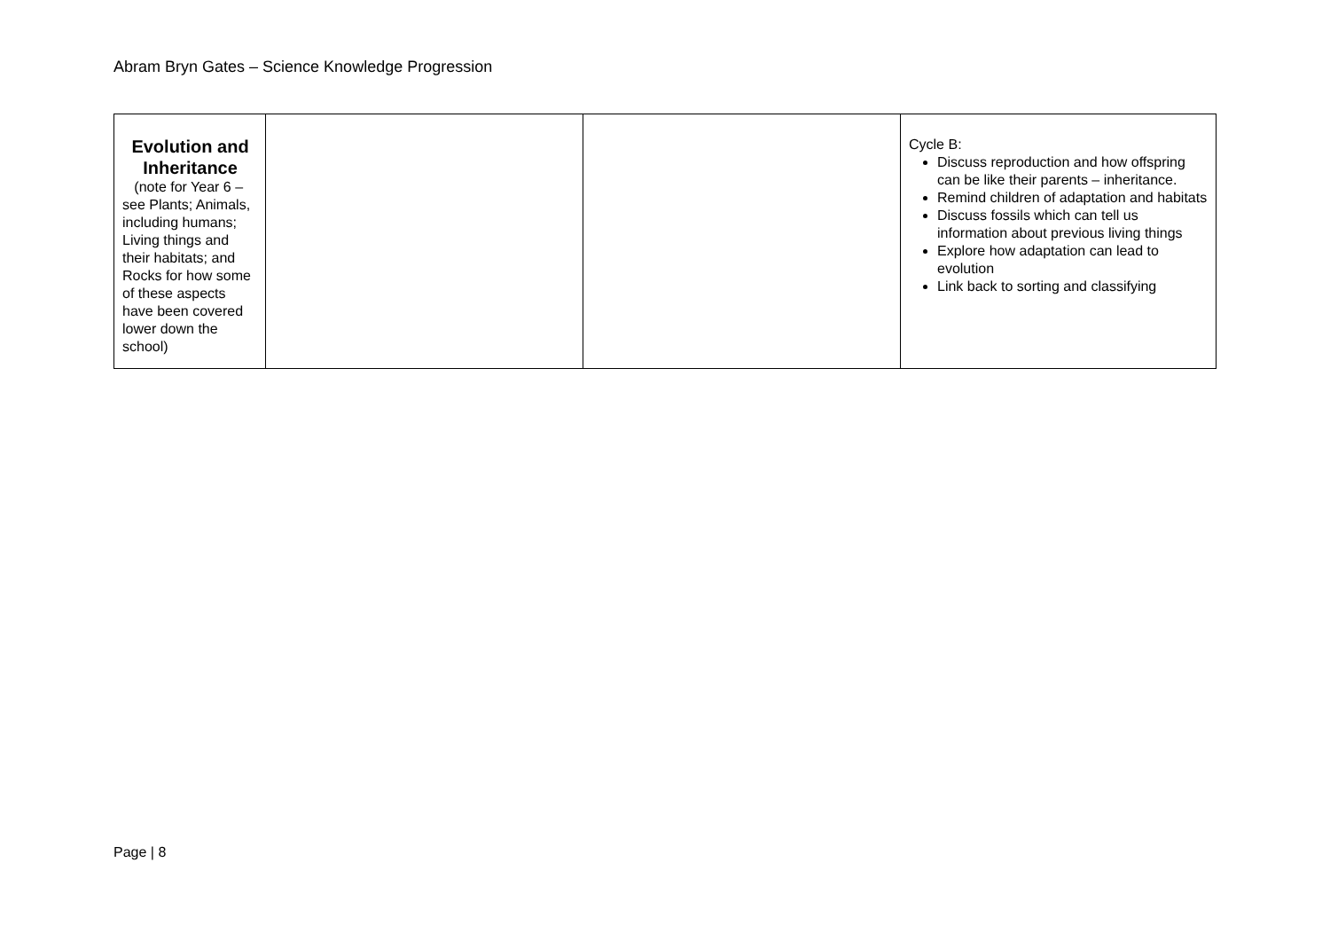Abram Bryn Gates – Science Knowledge Progression
| Evolution and Inheritance (note for Year 6 – see Plants; Animals, including humans; Living things and their habitats; and Rocks for how some of these aspects have been covered lower down the school) | | | Cycle B: Discuss reproduction and how offspring can be like their parents – inheritance. Remind children of adaptation and habitats Discuss fossils which can tell us information about previous living things Explore how adaptation can lead to evolution Link back to sorting and classifying |
Page | 8